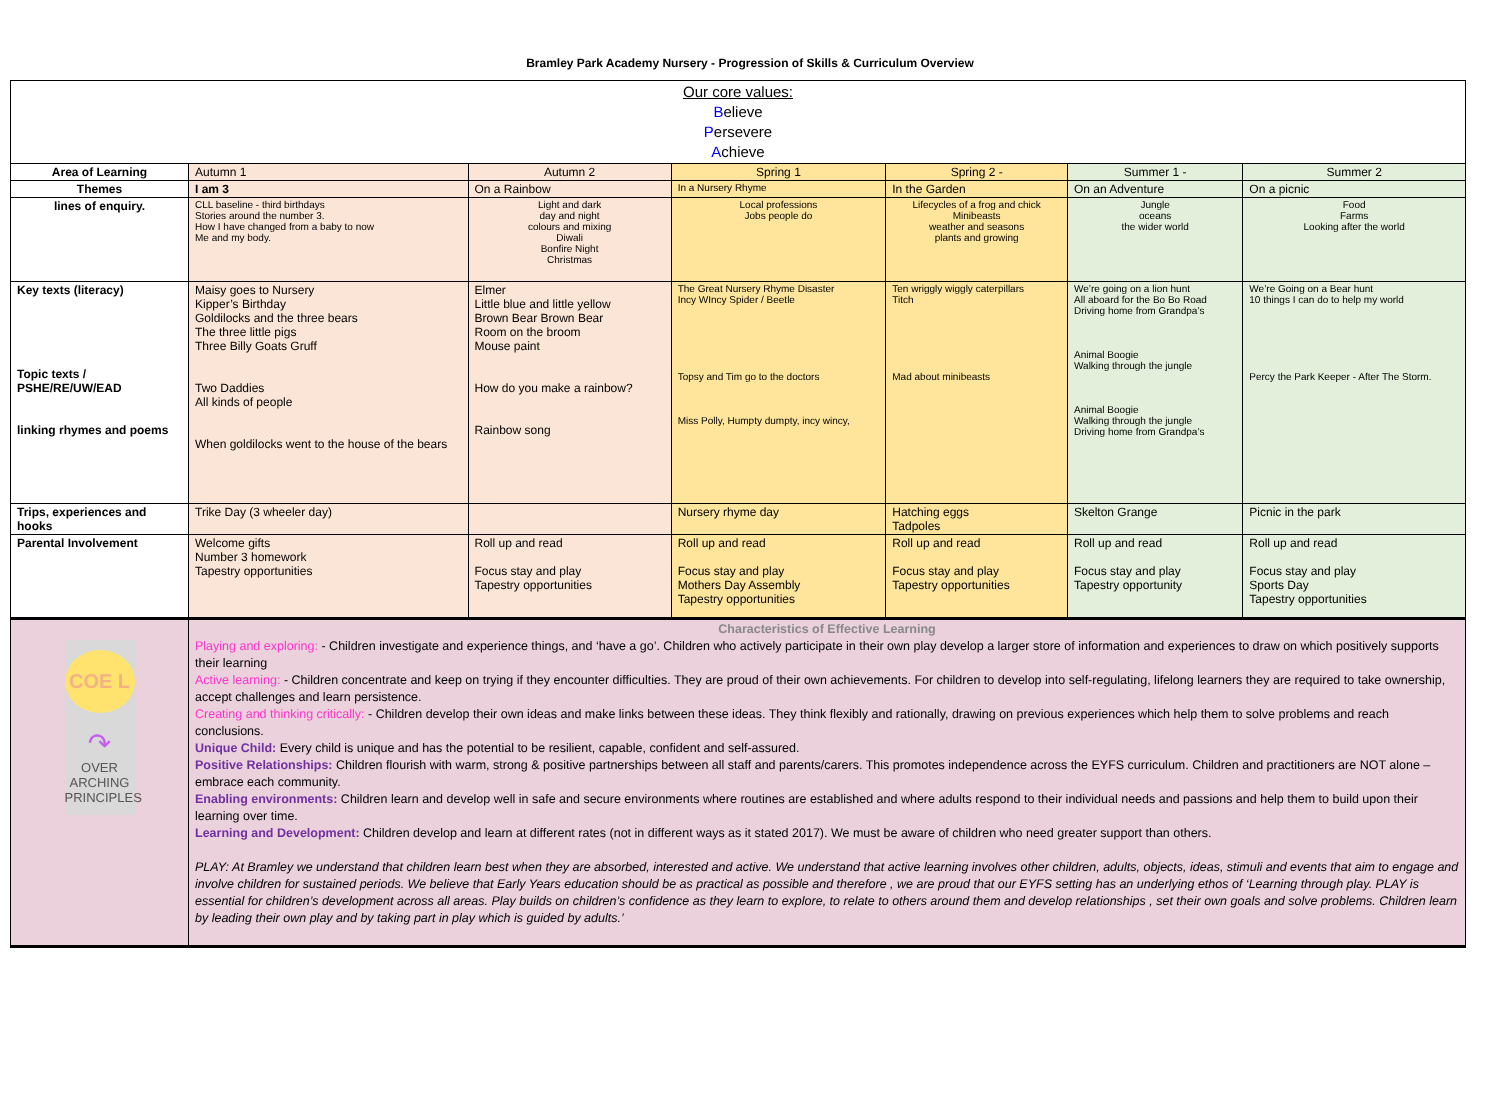Bramley Park Academy Nursery - Progression of Skills & Curriculum Overview
| Our core values: B elieve P ersevere A chieve | | | | | | |
| Area of Learning | Autumn 1 | Autumn 2 | Spring 1 | Spring 2 - | Summer 1 - | Summer 2 |
| Themes | I am 3 | On a Rainbow | In a Nursery Rhyme | In the Garden | On an Adventure | On a picnic |
| lines of enquiry. | CLL baseline - third birthdays Stories around the number 3. How I have changed from a baby to now Me and my body. | Light and dark day and night colours and mixing Diwali Bonfire Night Christmas | Local professions Jobs people do | Lifecycles of a frog and chick Minibeasts weather and seasons plants and growing | Jungle oceans the wider world | Food Farms Looking after the world |
| Key texts (literacy) Topic texts / PSHE/RE/UW/EAD linking rhymes and poems | Maisy goes to Nursery Kipper’s Birthday Goldilocks and the three bears The three little pigs Three Billy Goats Gruff Two Daddies All kinds of people When goldilocks went to the house of the bears | Elmer Little blue and little yellow Brown Bear Brown Bear Room on the broom Mouse paint How do you make a rainbow? Rainbow song | The Great Nursery Rhyme Disaster Incy WIncy Spider / Beetle Topsy and Tim go to the doctors Miss Polly, Humpty dumpty, incy wincy, | Ten wriggly wiggly caterpillars Titch Mad about minibeasts | We’re going on a lion hunt All aboard for the Bo Bo Road Driving home from Grandpa’s Animal Boogie Walking through the jungle Animal Boogie Walking through the jungle Driving home from Grandpa’s | We’re Going on a Bear hunt 10 things I can do to help my world Percy the Park Keeper - After The Storm. |
| Trips, experiences and hooks | Trike Day (3 wheeler day) | | Nursery rhyme day | Hatching eggs Tadpoles | Skelton Grange | Picnic in the park |
| Parental Involvement | Welcome gifts Number 3 homework Tapestry opportunities | Roll up and read Focus stay and play Tapestry opportunities | Roll up and read Focus stay and play Mothers Day Assembly Tapestry opportunities | Roll up and read Focus stay and play Tapestry opportunities | Roll up and read Focus stay and play Tapestry opportunity | Roll up and read Focus stay and play Sports Day Tapestry opportunities |
| COE L ↷ OVER ARCHING PRINCIPLES | Characteristics of Effective Learning Playing and exploring: - Children investigate and experience things, and ‘have a go’. Children who actively participate in their own play develop a larger store of information and experiences to draw on which positively supports their learning Active learning: - Children concentrate and keep on trying if they encounter difficulties. They are proud of their own achievements. For children to develop into self-regulating, lifelong learners they are required to take ownership, accept challenges and learn persistence. Creating and thinking critically: - Children develop their own ideas and make links between these ideas. They think flexibly and rationally, drawing on previous experiences which help them to solve problems and reach conclusions. Unique Child: Every child is unique and has the potential to be resilient, capable, confident and self-assured. Positive Relationships: Children flourish with warm, strong & positive partnerships between all staff and parents/carers. This promotes independence across the EYFS curriculum. Children and practitioners are NOT alone – embrace each community. Enabling environments: Children learn and develop well in safe and secure environments where routines are established and where adults respond to their individual needs and passions and help them to build upon their learning over time. Learning and Development: Children develop and learn at different rates (not in different ways as it stated 2017). We must be aware of children who need greater support than others. PLAY: At Bramley we understand that children learn best when they are absorbed, interested and active. We understand that active learning involves other children, adults, objects, ideas, stimuli and events that aim to engage and involve children for sustained periods. We believe that Early Years education should be as practical as possible and therefore , we are proud that our EYFS setting has an underlying ethos of ‘Learning through play. PLAY is essential for children’s development across all areas. Play builds on children’s confidence as they learn to explore, to relate to others around them and develop relationships , set their own goals and solve problems. Children learn by leading their own play and by taking part in play which is guided by adults.’ | | | | | |